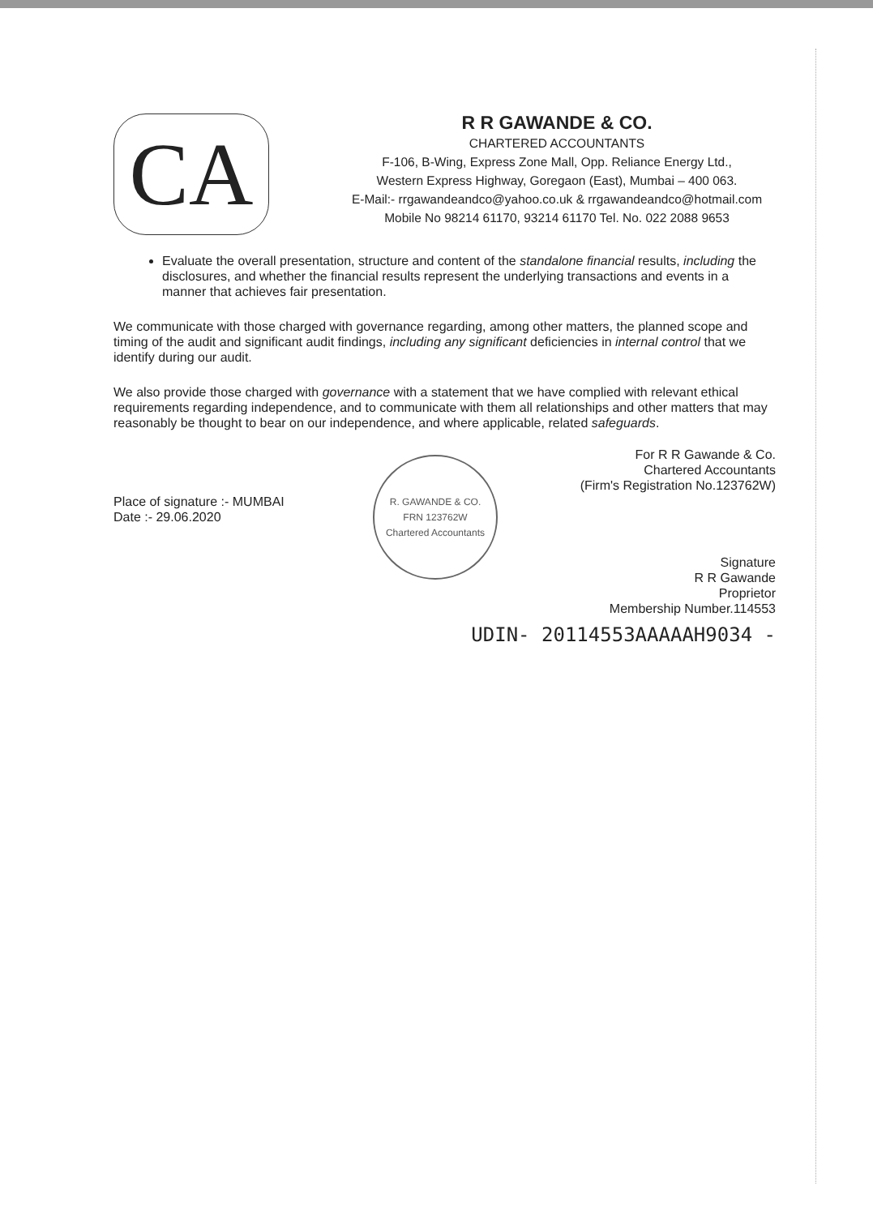CA
R R GAWANDE & CO.
CHARTERED ACCOUNTANTS
F-106, B-Wing, Express Zone Mall, Opp. Reliance Energy Ltd.,
Western Express Highway, Goregaon (East), Mumbai – 400 063.
E-Mail:- rrgawandeandco@yahoo.co.uk & rrgawandeandco@hotmail.com
Mobile No 98214 61170, 93214 61170 Tel. No. 022 2088 9653
Evaluate the overall presentation, structure and content of the standalone financial results, including the disclosures, and whether the financial results represent the underlying transactions and events in a manner that achieves fair presentation.
We communicate with those charged with governance regarding, among other matters, the planned scope and timing of the audit and significant audit findings, including any significant deficiencies in internal control that we identify during our audit.
We also provide those charged with governance with a statement that we have complied with relevant ethical requirements regarding independence, and to communicate with them all relationships and other matters that may reasonably be thought to bear on our independence, and where applicable, related safeguards.
Place of signature :- MUMBAI
Date :- 29.06.2020
R. GAWANDE & CO.
FRN 123762W
Chartered Accountants
For R R Gawande & Co.
Chartered Accountants
(Firm's Registration No.123762W)
Signature
R R Gawande
Proprietor
Membership Number.114553
UDIN- 20114553AAAAAH9034 -